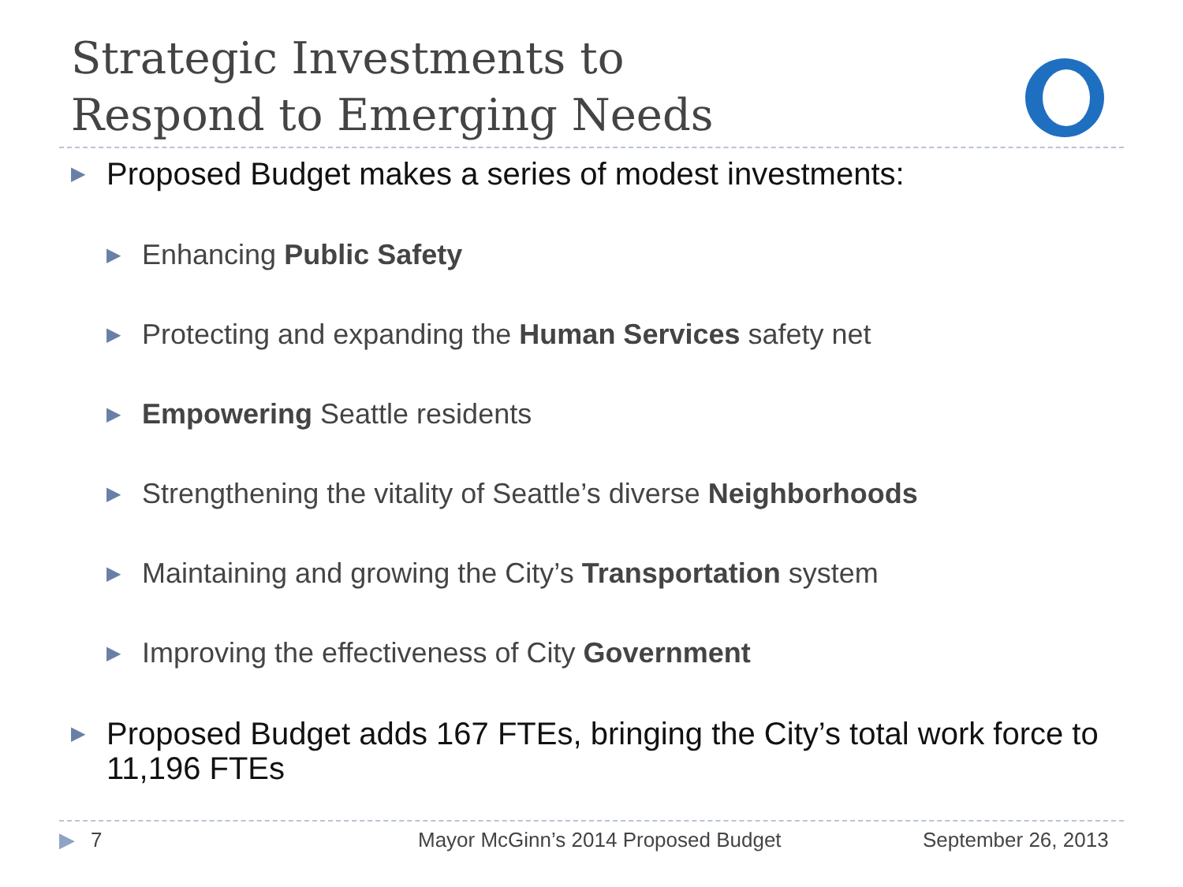Strategic Investments to
Respond to Emerging Needs
▶ Proposed Budget makes a series of modest investments:
▶ Enhancing Public Safety
▶ Protecting and expanding the Human Services safety net
▶ Empowering Seattle residents
▶ Strengthening the vitality of Seattle’s diverse Neighborhoods
▶ Maintaining and growing the City’s Transportation system
▶ Improving the effectiveness of City Government
▶ Proposed Budget adds 167 FTEs, bringing the City’s total work force to 11,196 FTEs
▶ 7 Mayor McGinn’s 2014 Proposed Budget September 26, 2013